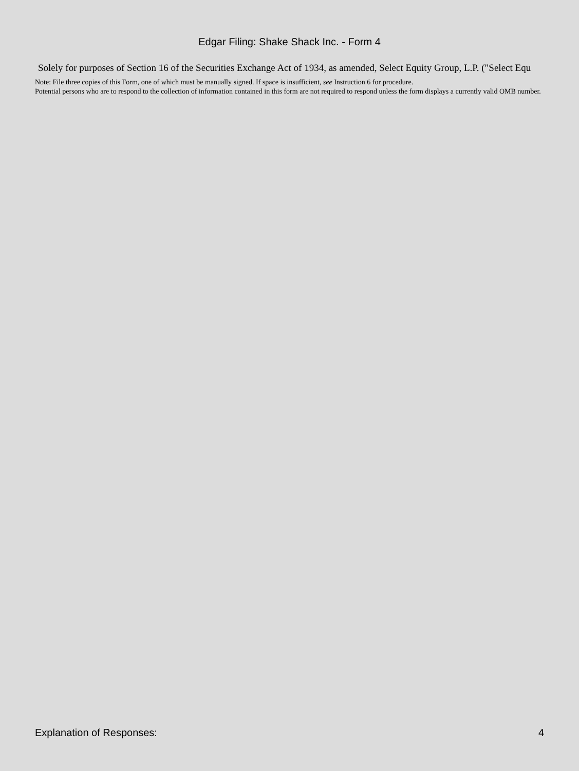Edgar Filing: Shake Shack Inc. - Form 4
Solely for purposes of Section 16 of the Securities Exchange Act of 1934, as amended, Select Equity Group, L.P. ("Select Equ
Note: File three copies of this Form, one of which must be manually signed. If space is insufficient, see Instruction 6 for procedure.
Potential persons who are to respond to the collection of information contained in this form are not required to respond unless the form displays a currently valid OMB number.
Explanation of Responses: 4